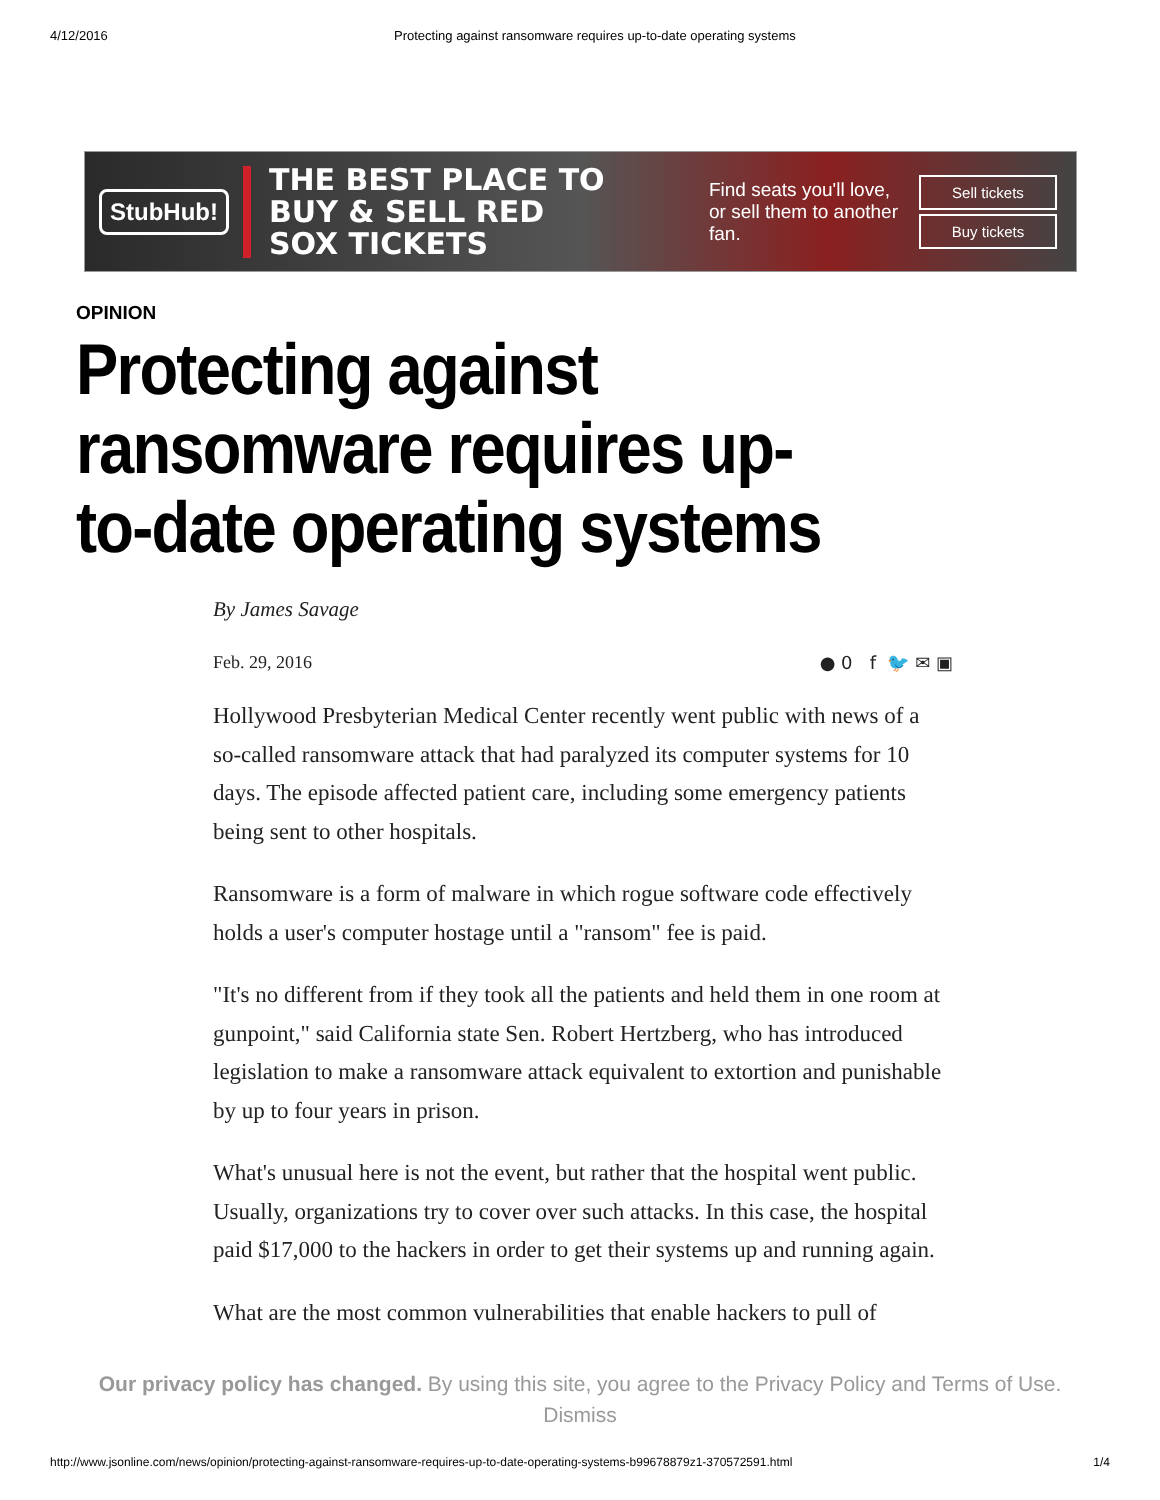4/12/2016 Protecting against ransomware requires up-to-date operating systems
StubHub!
THE BEST PLACE TO BUY & SELL RED SOX TICKETS
Find seats you'll love, or sell them to another fan.
Sell tickets
Buy tickets
OPINION
Protecting against ransomware requires up-to-date operating systems
By James Savage
Feb. 29, 2016 ● 0 f 🐦 ✉ ▣
Hollywood Presbyterian Medical Center recently went public with news of a so-called ransomware attack that had paralyzed its computer systems for 10 days. The episode affected patient care, including some emergency patients being sent to other hospitals.
Ransomware is a form of malware in which rogue software code effectively holds a user's computer hostage until a "ransom" fee is paid.
"It's no different from if they took all the patients and held them in one room at gunpoint," said California state Sen. Robert Hertzberg, who has introduced legislation to make a ransomware attack equivalent to extortion and punishable by up to four years in prison.
What's unusual here is not the event, but rather that the hospital went public. Usually, organizations try to cover over such attacks. In this case, the hospital paid $17,000 to the hackers in order to get their systems up and running again.
What are the most common vulnerabilities that enable hackers to pull of
Our privacy policy has changed. By using this site, you agree to the Privacy Policy and Terms of Use.
Dismiss
http://www.jsonline.com/news/opinion/protecting-against-ransomware-requires-up-to-date-operating-systems-b99678879z1-370572591.html 1/4